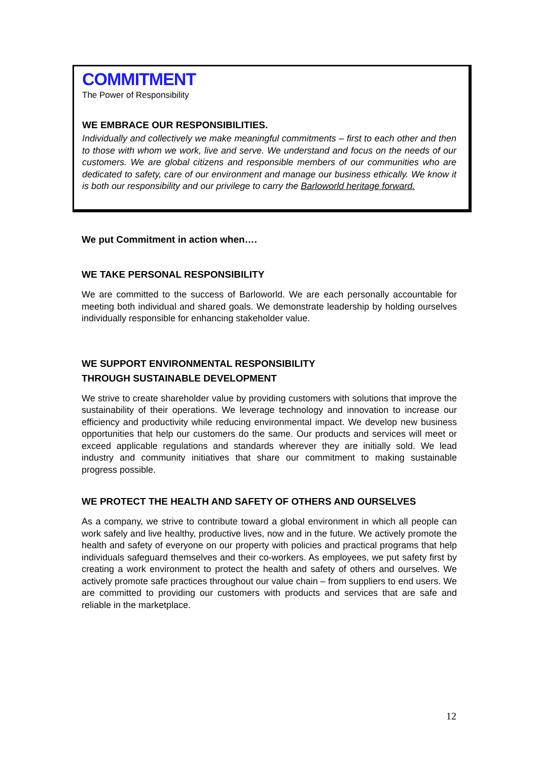COMMITMENT
The Power of Responsibility
WE EMBRACE OUR RESPONSIBILITIES.
Individually and collectively we make meaningful commitments – first to each other and then to those with whom we work, live and serve. We understand and focus on the needs of our customers. We are global citizens and responsible members of our communities who are dedicated to safety, care of our environment and manage our business ethically. We know it is both our responsibility and our privilege to carry the Barloworld heritage forward.
We put Commitment in action when….
WE TAKE PERSONAL RESPONSIBILITY
We are committed to the success of Barloworld. We are each personally accountable for meeting both individual and shared goals. We demonstrate leadership by holding ourselves individually responsible for enhancing stakeholder value.
WE SUPPORT ENVIRONMENTAL RESPONSIBILITY
THROUGH SUSTAINABLE DEVELOPMENT
We strive to create shareholder value by providing customers with solutions that improve the sustainability of their operations. We leverage technology and innovation to increase our efficiency and productivity while reducing environmental impact. We develop new business opportunities that help our customers do the same. Our products and services will meet or exceed applicable regulations and standards wherever they are initially sold. We lead industry and community initiatives that share our commitment to making sustainable progress possible.
WE PROTECT THE HEALTH AND SAFETY OF OTHERS AND OURSELVES
As a company, we strive to contribute toward a global environment in which all people can work safely and live healthy, productive lives, now and in the future. We actively promote the health and safety of everyone on our property with policies and practical programs that help individuals safeguard themselves and their co-workers. As employees, we put safety first by creating a work environment to protect the health and safety of others and ourselves. We actively promote safe practices throughout our value chain – from suppliers to end users. We are committed to providing our customers with products and services that are safe and reliable in the marketplace.
12